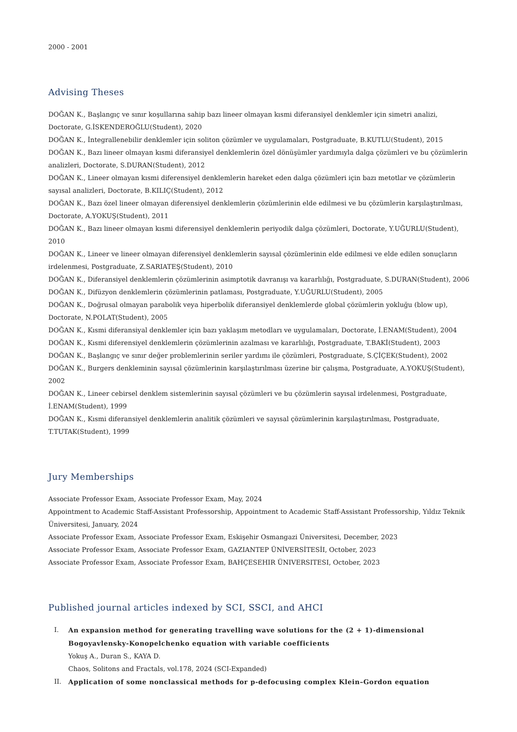2000 - 2001
Advising Theses
DOĞAN K., Başlangıç ve sınır koşullarına sahip bazı lineer olmayan kısmi diferansiyel denklemler için simetri analizi, Doctorate, G.İSKENDEROĞLU(Student), 2020
DOĞAN K., İntegrallenebilir denklemler için soliton çözümler ve uygulamaları, Postgraduate, B.KUTLU(Student), 2015
DOĞAN K., Bazı lineer olmayan kısmi diferansiyel denklemlerin özel dönüşümler yardımıyla dalga çözümleri ve bu çözümlerin analizleri, Doctorate, S.DURAN(Student), 2012
DOĞAN K., Lineer olmayan kısmi diferensiyel denklemlerin hareket eden dalga çözümleri için bazı metotlar ve çözümlerin sayısal analizleri, Doctorate, B.KILIÇ(Student), 2012
DOĞAN K., Bazı özel lineer olmayan diferensiyel denklemlerin çözümlerinin elde edilmesi ve bu çözümlerin karşılaştırılması, Doctorate, A.YOKUŞ(Student), 2011
DOĞAN K., Bazı lineer olmayan kısmi diferensiyel denklemlerin periyodik dalga çözümleri, Doctorate, Y.UĞURLU(Student), 2010
DOĞAN K., Lineer ve lineer olmayan diferensiyel denklemlerin sayısal çözümlerinin elde edilmesi ve elde edilen sonuçların irdelenmesi, Postgraduate, Z.SARIATEŞ(Student), 2010
DOĞAN K., Diferansiyel denklemlerin çözümlerinin asimptotik davranışı va kararlılığı, Postgraduate, S.DURAN(Student), 2006
DOĞAN K., Difüzyon denklemlerin çözümlerinin patlaması, Postgraduate, Y.UĞURLU(Student), 2005
DOĞAN K., Doğrusal olmayan parabolik veya hiperbolik diferansiyel denklemlerde global çözümlerin yokluğu (blow up), Doctorate, N.POLAT(Student), 2005
DOĞAN K., Kısmi diferansiyal denklemler için bazı yaklaşım metodları ve uygulamaları, Doctorate, İ.ENAM(Student), 2004
DOĞAN K., Kısmi diferensiyel denklemlerin çözümlerinin azalması ve kararlılığı, Postgraduate, T.BAKİ(Student), 2003
DOĞAN K., Başlangıç ve sınır değer problemlerinin seriler yardımı ile çözümleri, Postgraduate, S.ÇİÇEK(Student), 2002
DOĞAN K., Burgers denkleminin sayısal çözümlerinin karşılaştırılması üzerine bir çalışma, Postgraduate, A.YOKUŞ(Student), 2002
DOĞAN K., Lineer cebirsel denklem sistemlerinin sayısal çözümleri ve bu çözümlerin sayısal irdelenmesi, Postgraduate, İ.ENAM(Student), 1999
DOĞAN K., Kısmi diferansiyel denklemlerin analitik çözümleri ve sayısal çözümlerinin karşılaştırılması, Postgraduate, T.TUTAK(Student), 1999
Jury Memberships
Associate Professor Exam, Associate Professor Exam, May, 2024
Appointment to Academic Staff-Assistant Professorship, Appointment to Academic Staff-Assistant Professorship, Yıldız Teknik Üniversitesi, January, 2024
Associate Professor Exam, Associate Professor Exam, Eskişehir Osmangazi Üniversitesi, December, 2023
Associate Professor Exam, Associate Professor Exam, GAZIANTEP ÜNİVERSİTESİI, October, 2023
Associate Professor Exam, Associate Professor Exam, BAHÇESEHIR ÜNIVERSITESI, October, 2023
Published journal articles indexed by SCI, SSCI, and AHCI
I. An expansion method for generating travelling wave solutions for the (2 + 1)-dimensional Bogoyavlensky-Konopelchenko equation with variable coefficients
Yokuş A., Duran S., KAYA D.
Chaos, Solitons and Fractals, vol.178, 2024 (SCI-Expanded)
II. Application of some nonclassical methods for p-defocusing complex Klein–Gordon equation